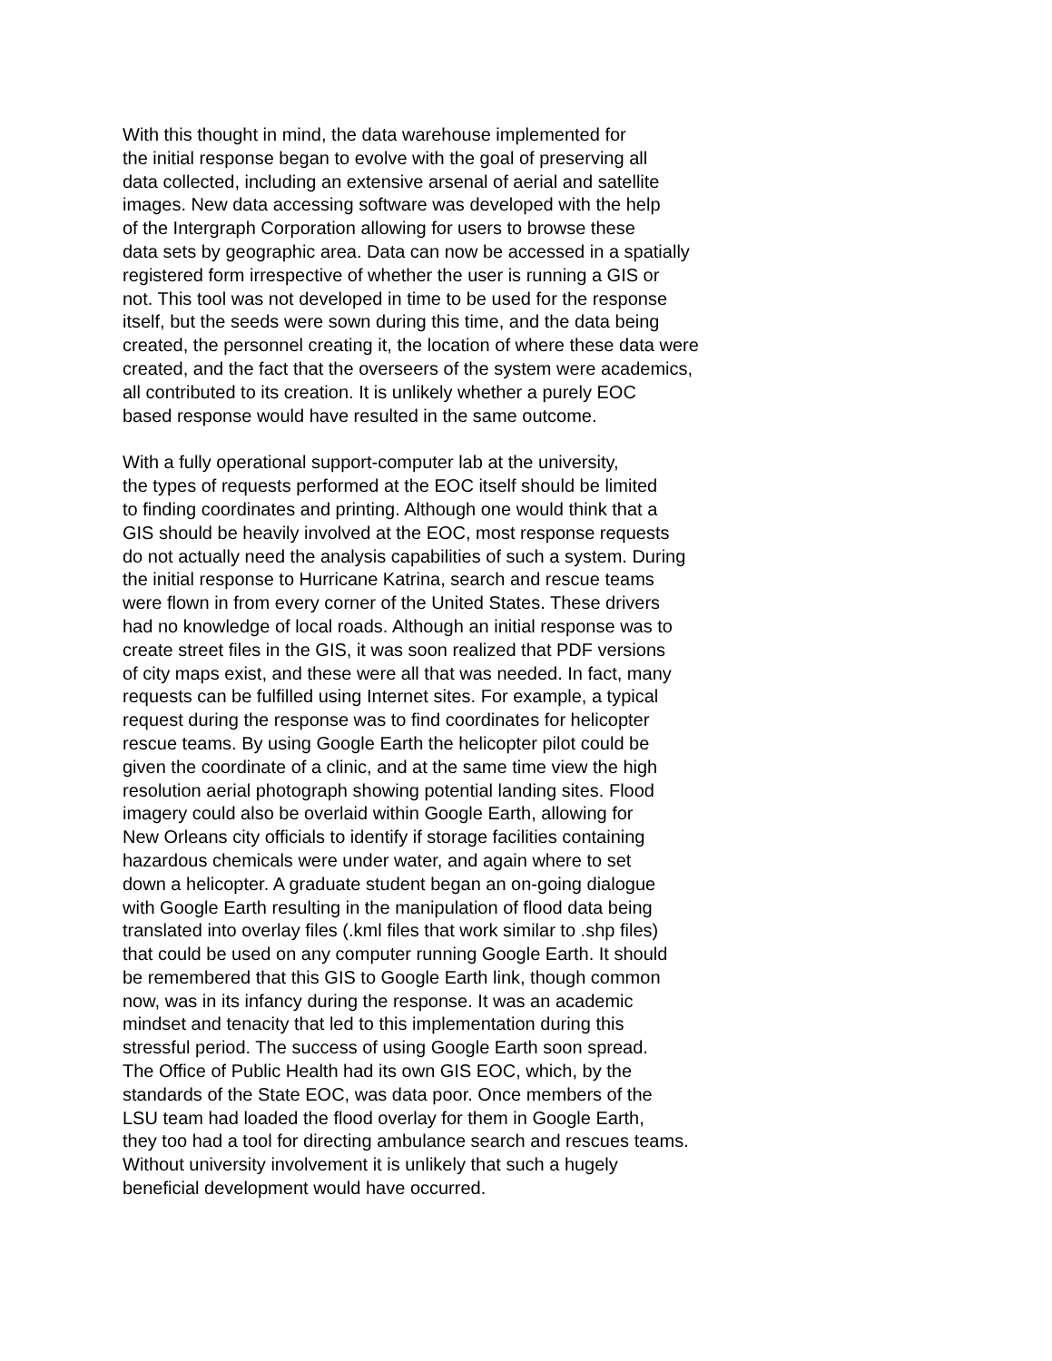With this thought in mind, the data warehouse implemented for
the initial response began to evolve with the goal of preserving all
data collected, including an extensive arsenal of aerial and satellite
images. New data accessing software was developed with the help
of the Intergraph Corporation allowing for users to browse these
data sets by geographic area. Data can now be accessed in a spatially
registered form irrespective of whether the user is running a GIS or
not. This tool was not developed in time to be used for the response
itself, but the seeds were sown during this time, and the data being
created, the personnel creating it, the location of where these data were
created, and the fact that the overseers of the system were academics,
all contributed to its creation. It is unlikely whether a purely EOC
based response would have resulted in the same outcome.
With a fully operational support-computer lab at the university,
the types of requests performed at the EOC itself should be limited
to finding coordinates and printing. Although one would think that a
GIS should be heavily involved at the EOC, most response requests
do not actually need the analysis capabilities of such a system. During
the initial response to Hurricane Katrina, search and rescue teams
were flown in from every corner of the United States. These drivers
had no knowledge of local roads. Although an initial response was to
create street files in the GIS, it was soon realized that PDF versions
of city maps exist, and these were all that was needed. In fact, many
requests can be fulfilled using Internet sites. For example, a typical
request during the response was to find coordinates for helicopter
rescue teams. By using Google Earth the helicopter pilot could be
given the coordinate of a clinic, and at the same time view the high
resolution aerial photograph showing potential landing sites. Flood
imagery could also be overlaid within Google Earth, allowing for
New Orleans city officials to identify if storage facilities containing
hazardous chemicals were under water, and again where to set
down a helicopter. A graduate student began an on-going dialogue
with Google Earth resulting in the manipulation of flood data being
translated into overlay files (.kml files that work similar to .shp files)
that could be used on any computer running Google Earth. It should
be remembered that this GIS to Google Earth link, though common
now, was in its infancy during the response. It was an academic
mindset and tenacity that led to this implementation during this
stressful period. The success of using Google Earth soon spread.
The Office of Public Health had its own GIS EOC, which, by the
standards of the State EOC, was data poor. Once members of the
LSU team had loaded the flood overlay for them in Google Earth,
they too had a tool for directing ambulance search and rescues teams.
Without university involvement it is unlikely that such a hugely
beneficial development would have occurred.